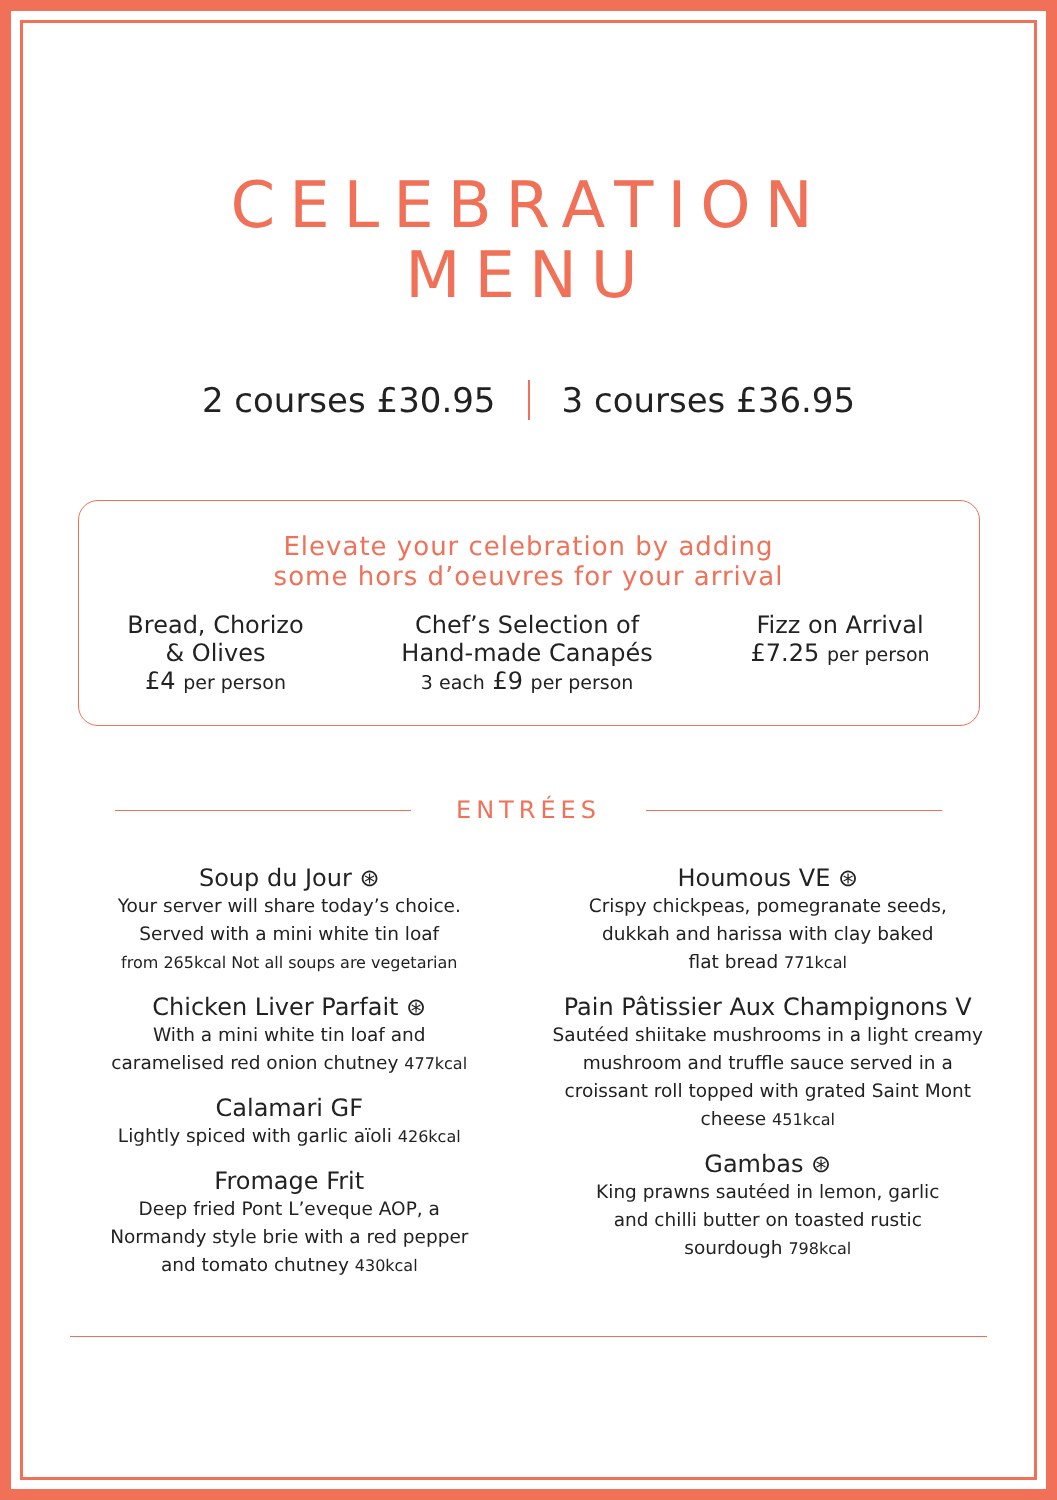CELEBRATION
MENU
2 courses £30.95 3 courses £36.95
Elevate your celebration by adding
some hors d’oeuvres for your arrival
Bread, Chorizo
& Olives
£4 per person
Chef’s Selection of
Hand-made Canapés
3 each £9 per person
Fizz on Arrival
£7.25 per person
ENTRÉES
Soup du Jour ⊛
Your server will share today’s choice.
Served with a mini white tin loaf
from 265kcal Not all soups are vegetarian
Chicken Liver Parfait ⊛
With a mini white tin loaf and
caramelised red onion chutney 477kcal
Calamari GF
Lightly spiced with garlic aïoli 426kcal
Fromage Frit
Deep fried Pont L’eveque AOP, a
Normandy style brie with a red pepper
and tomato chutney 430kcal
Houmous VE ⊛
Crispy chickpeas, pomegranate seeds,
dukkah and harissa with clay baked
flat bread 771kcal
Pain Pâtissier Aux Champignons V
Sautéed shiitake mushrooms in a light creamy mushroom and truffle sauce served in a croissant roll topped with grated Saint Mont cheese 451kcal
Gambas ⊛
King prawns sautéed in lemon, garlic
and chilli butter on toasted rustic
sourdough 798kcal